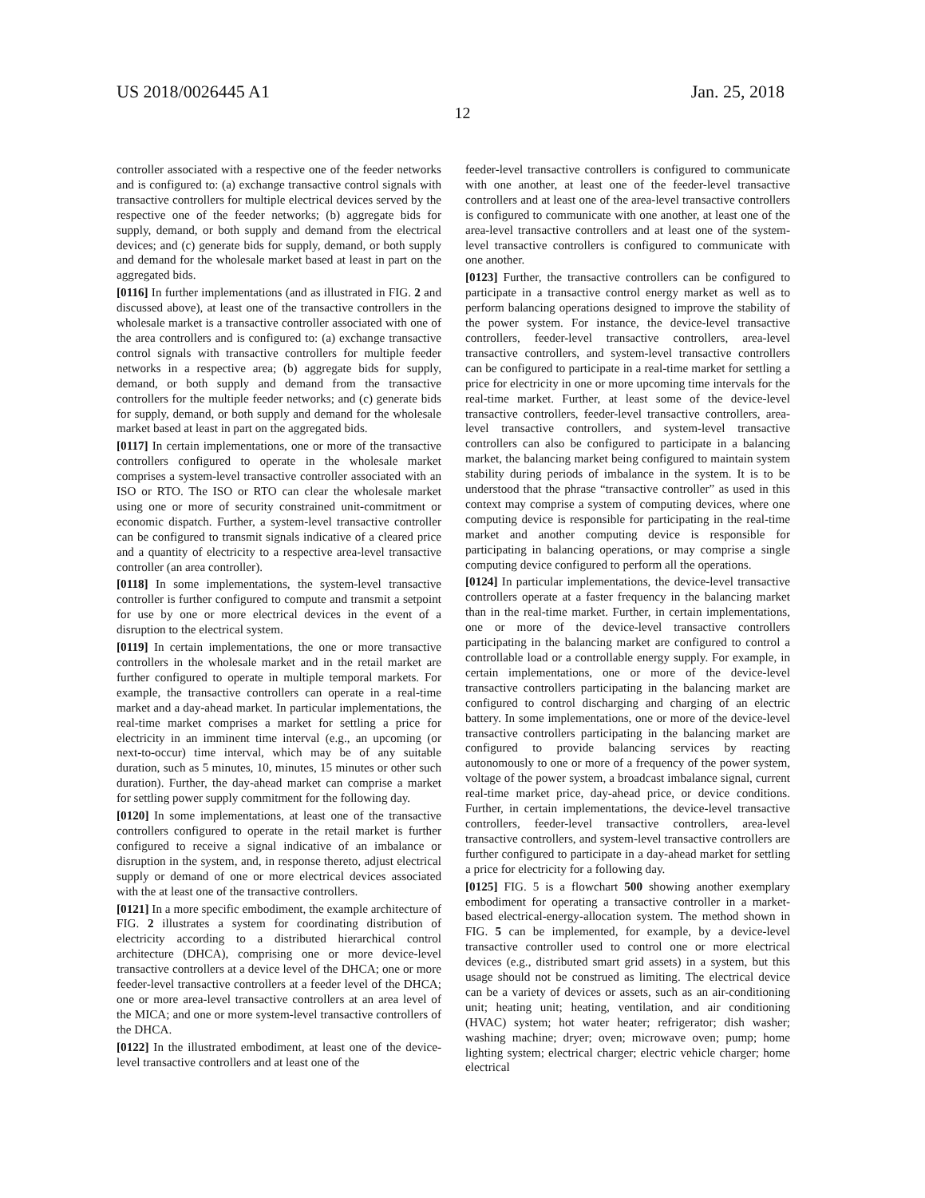US 2018/0026445 A1 Jan. 25, 2018
12
controller associated with a respective one of the feeder networks and is configured to: (a) exchange transactive control signals with transactive controllers for multiple electrical devices served by the respective one of the feeder networks; (b) aggregate bids for supply, demand, or both supply and demand from the electrical devices; and (c) generate bids for supply, demand, or both supply and demand for the wholesale market based at least in part on the aggregated bids.
[0116] In further implementations (and as illustrated in FIG. 2 and discussed above), at least one of the transactive controllers in the wholesale market is a transactive controller associated with one of the area controllers and is configured to: (a) exchange transactive control signals with transactive controllers for multiple feeder networks in a respective area; (b) aggregate bids for supply, demand, or both supply and demand from the transactive controllers for the multiple feeder networks; and (c) generate bids for supply, demand, or both supply and demand for the wholesale market based at least in part on the aggregated bids.
[0117] In certain implementations, one or more of the transactive controllers configured to operate in the wholesale market comprises a system-level transactive controller associated with an ISO or RTO. The ISO or RTO can clear the wholesale market using one or more of security constrained unit-commitment or economic dispatch. Further, a system-level transactive controller can be configured to transmit signals indicative of a cleared price and a quantity of electricity to a respective area-level transactive controller (an area controller).
[0118] In some implementations, the system-level transactive controller is further configured to compute and transmit a setpoint for use by one or more electrical devices in the event of a disruption to the electrical system.
[0119] In certain implementations, the one or more transactive controllers in the wholesale market and in the retail market are further configured to operate in multiple temporal markets. For example, the transactive controllers can operate in a real-time market and a day-ahead market. In particular implementations, the real-time market comprises a market for settling a price for electricity in an imminent time interval (e.g., an upcoming (or next-to-occur) time interval, which may be of any suitable duration, such as 5 minutes, 10, minutes, 15 minutes or other such duration). Further, the day-ahead market can comprise a market for settling power supply commitment for the following day.
[0120] In some implementations, at least one of the transactive controllers configured to operate in the retail market is further configured to receive a signal indicative of an imbalance or disruption in the system, and, in response thereto, adjust electrical supply or demand of one or more electrical devices associated with the at least one of the transactive controllers.
[0121] In a more specific embodiment, the example architecture of FIG. 2 illustrates a system for coordinating distribution of electricity according to a distributed hierarchical control architecture (DHCA), comprising one or more device-level transactive controllers at a device level of the DHCA; one or more feeder-level transactive controllers at a feeder level of the DHCA; one or more area-level transactive controllers at an area level of the MICA; and one or more system-level transactive controllers of the DHCA.
[0122] In the illustrated embodiment, at least one of the device-level transactive controllers and at least one of the
feeder-level transactive controllers is configured to communicate with one another, at least one of the feeder-level transactive controllers and at least one of the area-level transactive controllers is configured to communicate with one another, at least one of the area-level transactive controllers and at least one of the system-level transactive controllers is configured to communicate with one another.
[0123] Further, the transactive controllers can be configured to participate in a transactive control energy market as well as to perform balancing operations designed to improve the stability of the power system. For instance, the device-level transactive controllers, feeder-level transactive controllers, area-level transactive controllers, and system-level transactive controllers can be configured to participate in a real-time market for settling a price for electricity in one or more upcoming time intervals for the real-time market. Further, at least some of the device-level transactive controllers, feeder-level transactive controllers, area-level transactive controllers, and system-level transactive controllers can also be configured to participate in a balancing market, the balancing market being configured to maintain system stability during periods of imbalance in the system. It is to be understood that the phrase “transactive controller” as used in this context may comprise a system of computing devices, where one computing device is responsible for participating in the real-time market and another computing device is responsible for participating in balancing operations, or may comprise a single computing device configured to perform all the operations.
[0124] In particular implementations, the device-level transactive controllers operate at a faster frequency in the balancing market than in the real-time market. Further, in certain implementations, one or more of the device-level transactive controllers participating in the balancing market are configured to control a controllable load or a controllable energy supply. For example, in certain implementations, one or more of the device-level transactive controllers participating in the balancing market are configured to control discharging and charging of an electric battery. In some implementations, one or more of the device-level transactive controllers participating in the balancing market are configured to provide balancing services by reacting autonomously to one or more of a frequency of the power system, voltage of the power system, a broadcast imbalance signal, current real-time market price, day-ahead price, or device conditions. Further, in certain implementations, the device-level transactive controllers, feeder-level transactive controllers, area-level transactive controllers, and system-level transactive controllers are further configured to participate in a day-ahead market for settling a price for electricity for a following day.
[0125] FIG. 5 is a flowchart 500 showing another exemplary embodiment for operating a transactive controller in a market-based electrical-energy-allocation system. The method shown in FIG. 5 can be implemented, for example, by a device-level transactive controller used to control one or more electrical devices (e.g., distributed smart grid assets) in a system, but this usage should not be construed as limiting. The electrical device can be a variety of devices or assets, such as an air-conditioning unit; heating unit; heating, ventilation, and air conditioning (HVAC) system; hot water heater; refrigerator; dish washer; washing machine; dryer; oven; microwave oven; pump; home lighting system; electrical charger; electric vehicle charger; home electrical